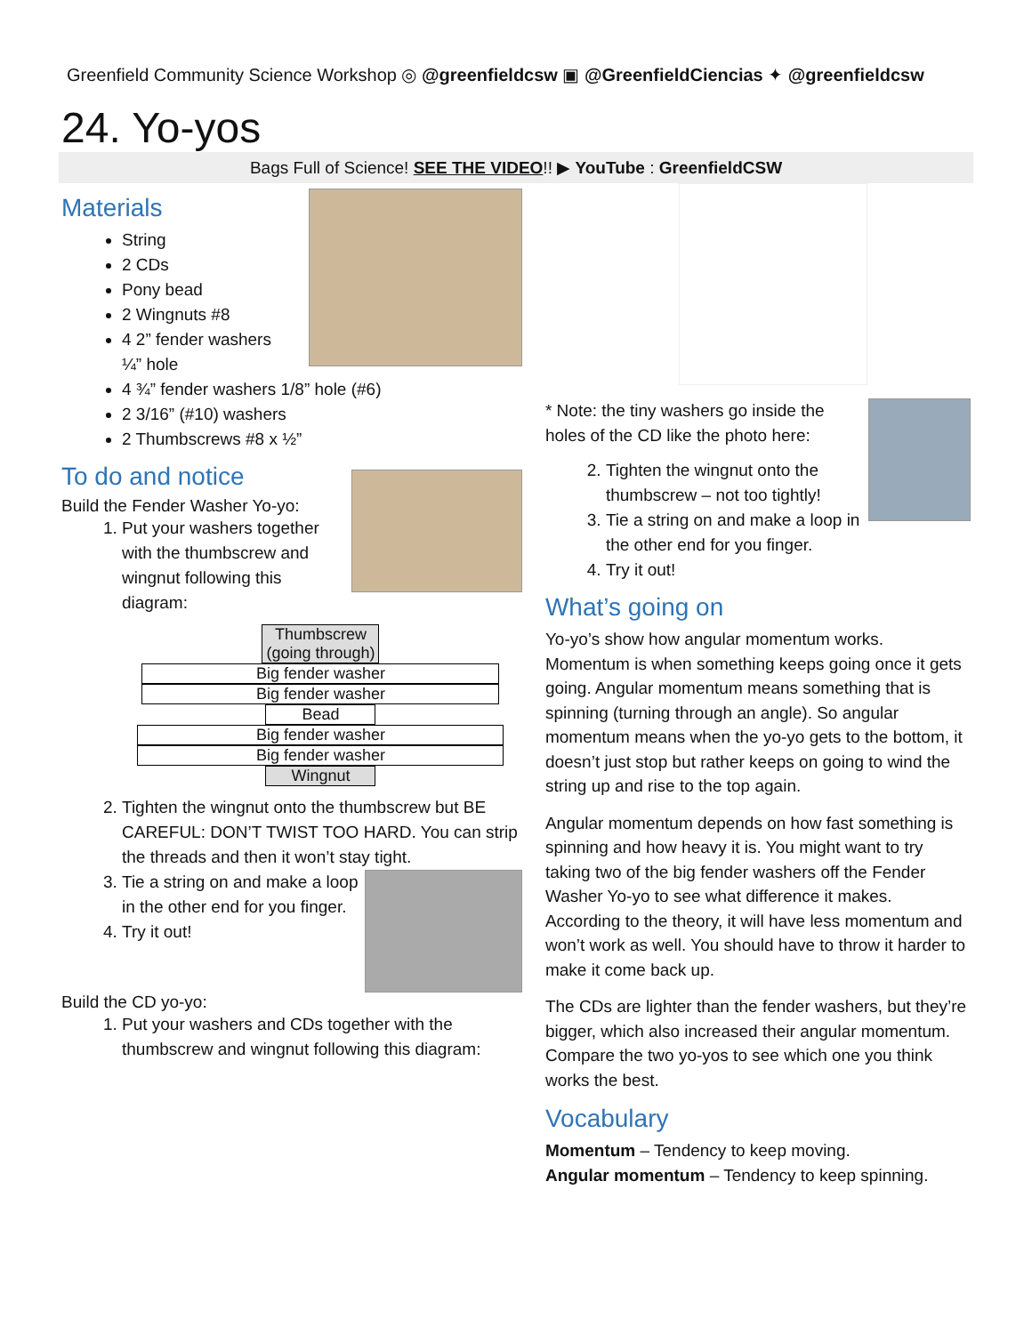Greenfield Community Science Workshop ◎ @greenfieldcsw ▣ @GreenfieldCiencias ✦ @greenfieldcsw
24. Yo-yos
Bags Full of Science! SEE THE VIDEO!! ▶ YouTube : GreenfieldCSW
Materials
String
2 CDs
Pony bead
2 Wingnuts #8
4 2” fender washers ¼” hole
4 ¾” fender washers 1/8” hole (#6)
2 3/16” (#10) washers
2 Thumbscrews #8 x ½”
To do and notice
Build the Fender Washer Yo-yo:
1. Put your washers together with the thumbscrew and wingnut following this diagram:
Thumbscrew (going through)
Big fender washer
Big fender washer
Bead
Big fender washer
Big fender washer
Wingnut
2. Tighten the wingnut onto the thumbscrew but BE CAREFUL: DON’T TWIST TOO HARD. You can strip the threads and then it won’t stay tight.
3. Tie a string on and make a loop in the other end for you finger.
4. Try it out!
Build the CD yo-yo:
1. Put your washers and CDs together with the thumbscrew and wingnut following this diagram:
* Note: the tiny washers go inside the holes of the CD like the photo here:
2. Tighten the wingnut onto the thumbscrew – not too tightly!
3. Tie a string on and make a loop in the other end for you finger.
4. Try it out!
What’s going on
Yo-yo’s show how angular momentum works. Momentum is when something keeps going once it gets going. Angular momentum means something that is spinning (turning through an angle). So angular momentum means when the yo-yo gets to the bottom, it doesn’t just stop but rather keeps on going to wind the string up and rise to the top again.
Angular momentum depends on how fast something is spinning and how heavy it is. You might want to try taking two of the big fender washers off the Fender Washer Yo-yo to see what difference it makes. According to the theory, it will have less momentum and won’t work as well. You should have to throw it harder to make it come back up.
The CDs are lighter than the fender washers, but they’re bigger, which also increased their angular momentum. Compare the two yo-yos to see which one you think works the best.
Vocabulary
Momentum – Tendency to keep moving.
Angular momentum – Tendency to keep spinning.